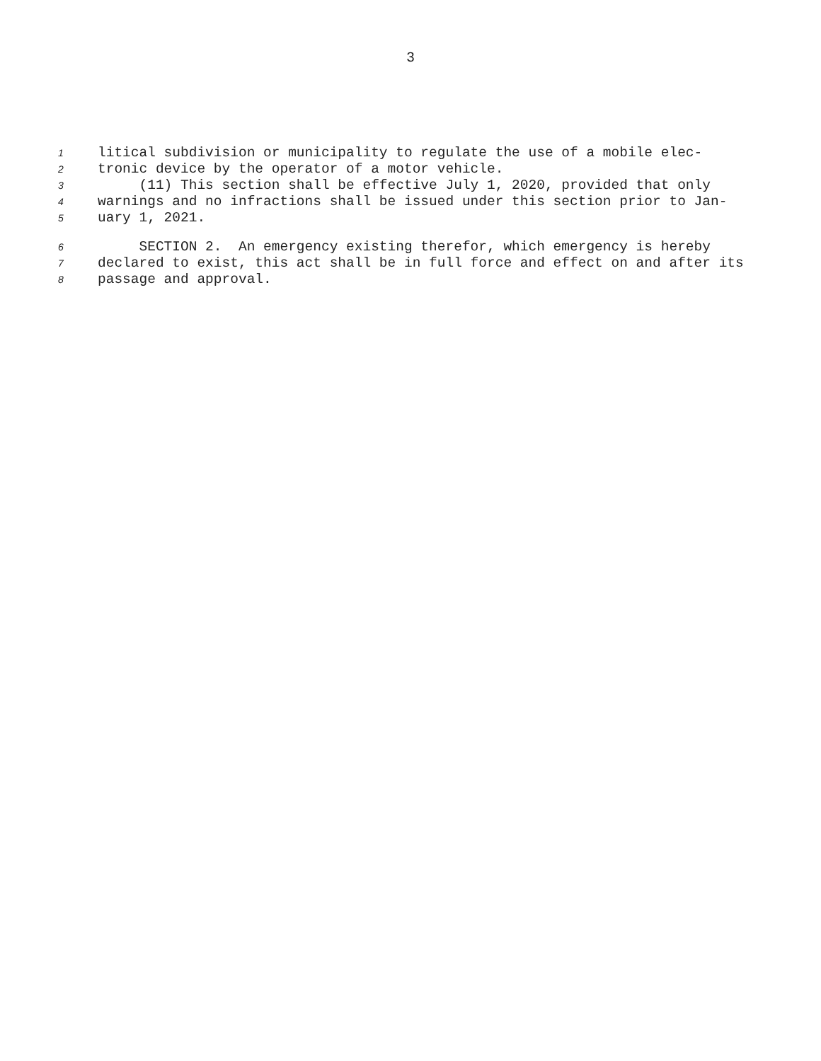3
1 litical subdivision or municipality to regulate the use of a mobile elec-
2 tronic device by the operator of a motor vehicle.
3 (11) This section shall be effective July 1, 2020, provided that only
4 warnings and no infractions shall be issued under this section prior to Jan-
5 uary 1, 2021.
6 SECTION 2. An emergency existing therefor, which emergency is hereby
7 declared to exist, this act shall be in full force and effect on and after its
8 passage and approval.